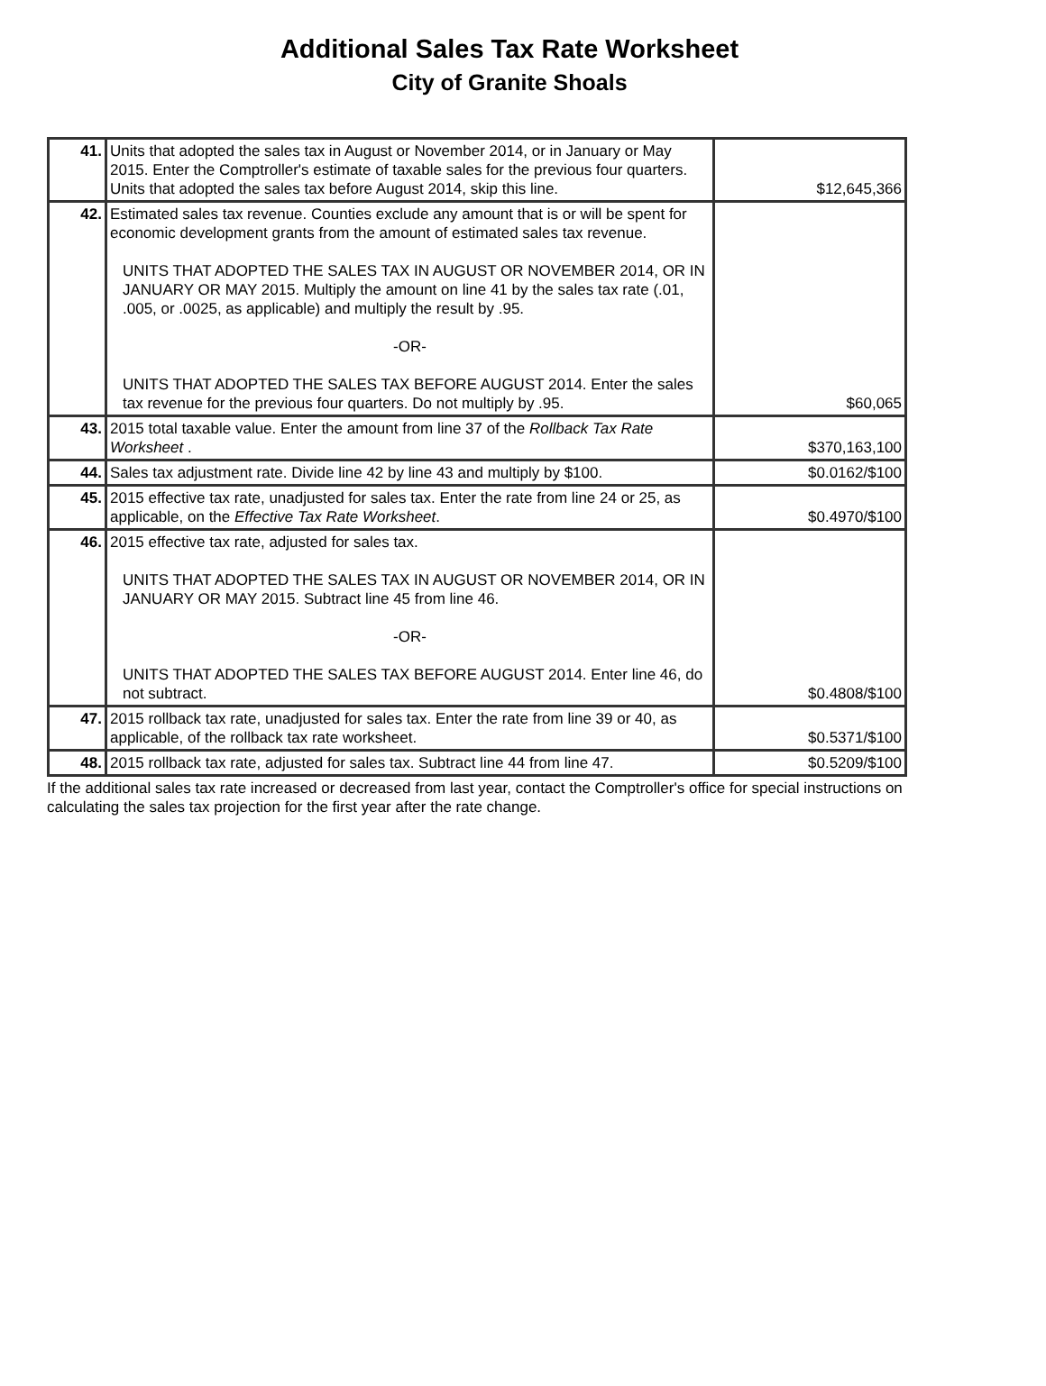Additional Sales Tax Rate Worksheet
City of Granite Shoals
| 41. | Units that adopted the sales tax in August or November 2014, or in January or May 2015. Enter the Comptroller's estimate of taxable sales for the previous four quarters. Units that adopted the sales tax before August 2014, skip this line. | $12,645,366 |
| 42. | Estimated sales tax revenue. Counties exclude any amount that is or will be spent for economic development grants from the amount of estimated sales tax revenue. UNITS THAT ADOPTED THE SALES TAX IN AUGUST OR NOVEMBER 2014, OR IN JANUARY OR MAY 2015. Multiply the amount on line 41 by the sales tax rate (.01, .005, or .0025, as applicable) and multiply the result by .95. -OR- UNITS THAT ADOPTED THE SALES TAX BEFORE AUGUST 2014. Enter the sales tax revenue for the previous four quarters. Do not multiply by .95. | $60,065 |
| 43. | 2015 total taxable value. Enter the amount from line 37 of the Rollback Tax Rate Worksheet . | $370,163,100 |
| 44. | Sales tax adjustment rate. Divide line 42 by line 43 and multiply by $100. | $0.0162/$100 |
| 45. | 2015 effective tax rate, unadjusted for sales tax. Enter the rate from line 24 or 25, as applicable, on the Effective Tax Rate Worksheet . | $0.4970/$100 |
| 46. | 2015 effective tax rate, adjusted for sales tax. UNITS THAT ADOPTED THE SALES TAX IN AUGUST OR NOVEMBER 2014, OR IN JANUARY OR MAY 2015. Subtract line 45 from line 46. -OR- UNITS THAT ADOPTED THE SALES TAX BEFORE AUGUST 2014. Enter line 46, do not subtract. | $0.4808/$100 |
| 47. | 2015 rollback tax rate, unadjusted for sales tax. Enter the rate from line 39 or 40, as applicable, of the rollback tax rate worksheet. | $0.5371/$100 |
| 48. | 2015 rollback tax rate, adjusted for sales tax. Subtract line 44 from line 47. | $0.5209/$100 |
If the additional sales tax rate increased or decreased from last year, contact the Comptroller's office for special instructions on calculating the sales tax projection for the first year after the rate change.